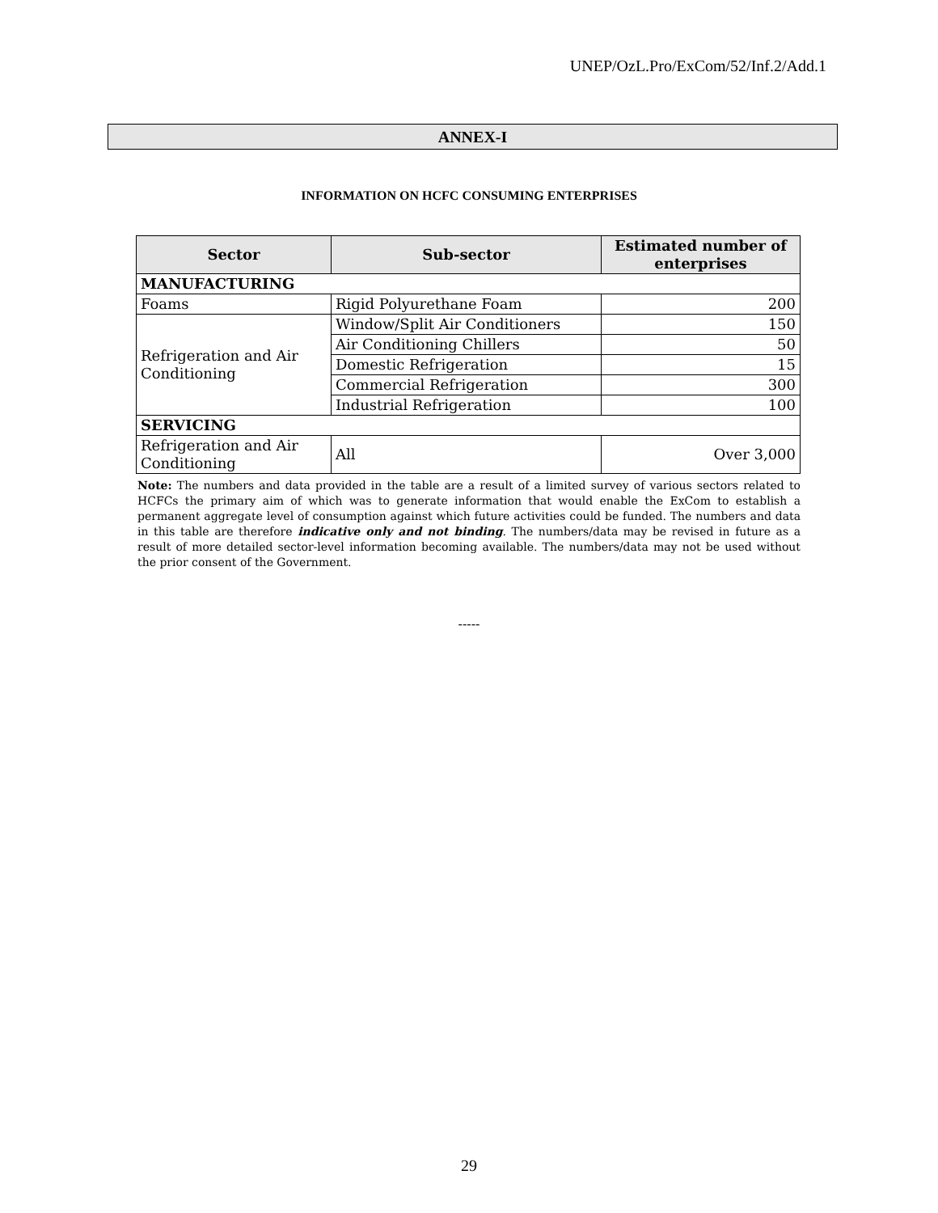UNEP/OzL.Pro/ExCom/52/Inf.2/Add.1
ANNEX-I
INFORMATION ON HCFC CONSUMING ENTERPRISES
| Sector | Sub-sector | Estimated number of enterprises |
| --- | --- | --- |
| MANUFACTURING | | |
| Foams | Rigid Polyurethane Foam | 200 |
| Refrigeration and Air Conditioning | Window/Split Air Conditioners | 150 |
| | Air Conditioning Chillers | 50 |
| | Domestic Refrigeration | 15 |
| | Commercial Refrigeration | 300 |
| | Industrial Refrigeration | 100 |
| SERVICING | | |
| Refrigeration and Air Conditioning | All | Over 3,000 |
Note: The numbers and data provided in the table are a result of a limited survey of various sectors related to HCFCs the primary aim of which was to generate information that would enable the ExCom to establish a permanent aggregate level of consumption against which future activities could be funded. The numbers and data in this table are therefore indicative only and not binding. The numbers/data may be revised in future as a result of more detailed sector-level information becoming available. The numbers/data may not be used without the prior consent of the Government.
-----
29